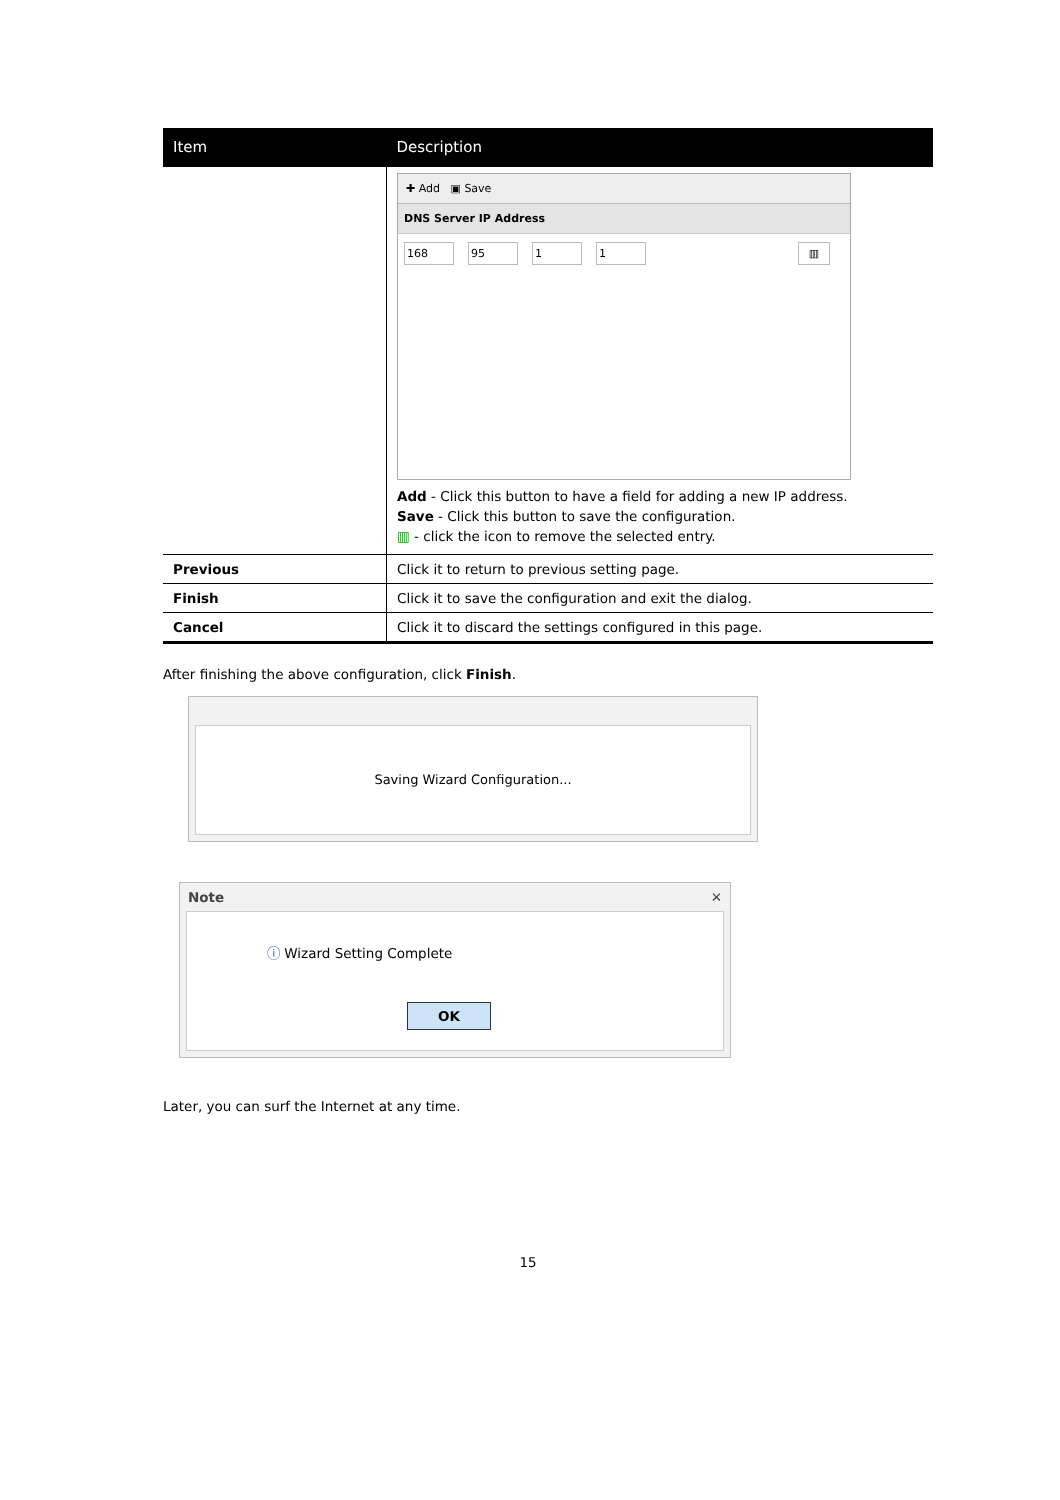| Item | Description |
| --- | --- |
| | ✚ Add ▣ Save DNS Server IP Address 168 95 1 1 ▥ Add - Click this button to have a field for adding a new IP address. Save - Click this button to save the configuration. ▥ - click the icon to remove the selected entry. |
| Previous | Click it to return to previous setting page. |
| Finish | Click it to save the configuration and exit the dialog. |
| Cancel | Click it to discard the settings configured in this page. |
After finishing the above configuration, click Finish.
Saving Wizard Configuration...
Note ✕
ⓘ Wizard Setting Complete
OK
Later, you can surf the Internet at any time.
15